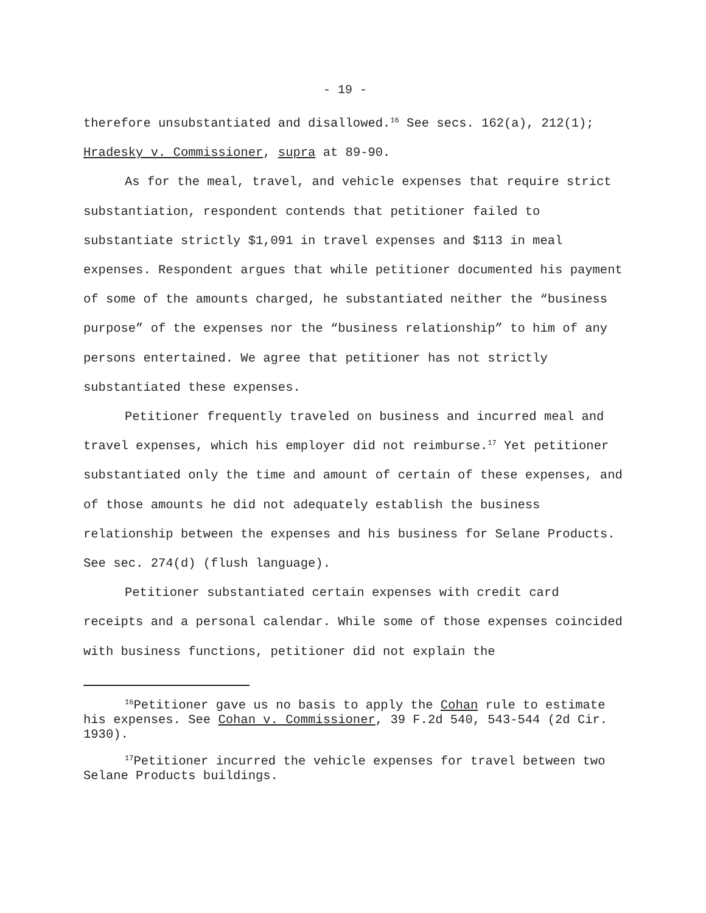- 19 -
therefore unsubstantiated and disallowed.<sup>16</sup> See secs. 162(a), 212(1); Hradesky v. Commissioner, supra at 89-90.
As for the meal, travel, and vehicle expenses that require strict substantiation, respondent contends that petitioner failed to substantiate strictly $1,091 in travel expenses and $113 in meal expenses. Respondent argues that while petitioner documented his payment of some of the amounts charged, he substantiated neither the “business purpose” of the expenses nor the “business relationship” to him of any persons entertained. We agree that petitioner has not strictly substantiated these expenses.
Petitioner frequently traveled on business and incurred meal and travel expenses, which his employer did not reimburse.<sup>17</sup> Yet petitioner substantiated only the time and amount of certain of these expenses, and of those amounts he did not adequately establish the business relationship between the expenses and his business for Selane Products. See sec. 274(d) (flush language).
Petitioner substantiated certain expenses with credit card receipts and a personal calendar. While some of those expenses coincided with business functions, petitioner did not explain the
<sup>16</sup> Petitioner gave us no basis to apply the Cohan rule to estimate his expenses. See Cohan v. Commissioner, 39 F.2d 540, 543-544 (2d Cir. 1930).
<sup>17</sup> Petitioner incurred the vehicle expenses for travel between two Selane Products buildings.